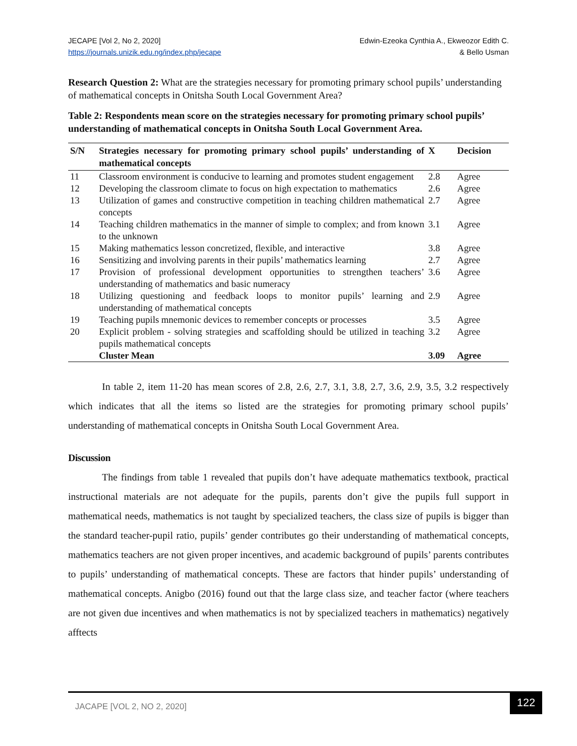JECAPE [Vol 2, No 2, 2020]
https://journals.unizik.edu.ng/index.php/jecape
Edwin-Ezeoka Cynthia A., Ekweozor Edith C.
& Bello Usman
Research Question 2: What are the strategies necessary for promoting primary school pupils’ understanding of mathematical concepts in Onitsha South Local Government Area?
Table 2: Respondents mean score on the strategies necessary for promoting primary school pupils’ understanding of mathematical concepts in Onitsha South Local Government Area.
| S/N | Strategies necessary for promoting primary school pupils’ understanding of mathematical concepts | X | Decision |
| --- | --- | --- | --- |
| 11 | Classroom environment is conducive to learning and promotes student engagement | 2.8 | Agree |
| 12 | Developing the classroom climate to focus on high expectation to mathematics | 2.6 | Agree |
| 13 | Utilization of games and constructive competition in teaching children mathematical concepts | 2.7 | Agree |
| 14 | Teaching children mathematics in the manner of simple to complex; and from known to the unknown | 3.1 | Agree |
| 15 | Making mathematics lesson concretized, flexible, and interactive | 3.8 | Agree |
| 16 | Sensitizing and involving parents in their pupils’ mathematics learning | 2.7 | Agree |
| 17 | Provision of professional development opportunities to strengthen teachers’ understanding of mathematics and basic numeracy | 3.6 | Agree |
| 18 | Utilizing questioning and feedback loops to monitor pupils’ learning and understanding of mathematical concepts | 2.9 | Agree |
| 19 | Teaching pupils mnemonic devices to remember concepts or processes | 3.5 | Agree |
| 20 | Explicit problem - solving strategies and scaffolding should be utilized in teaching pupils mathematical concepts | 3.2 | Agree |
| | Cluster Mean | 3.09 | Agree |
In table 2, item 11-20 has mean scores of 2.8, 2.6, 2.7, 3.1, 3.8, 2.7, 3.6, 2.9, 3.5, 3.2 respectively which indicates that all the items so listed are the strategies for promoting primary school pupils’ understanding of mathematical concepts in Onitsha South Local Government Area.
Discussion
The findings from table 1 revealed that pupils don’t have adequate mathematics textbook, practical instructional materials are not adequate for the pupils, parents don’t give the pupils full support in mathematical needs, mathematics is not taught by specialized teachers, the class size of pupils is bigger than the standard teacher-pupil ratio, pupils’ gender contributes go their understanding of mathematical concepts, mathematics teachers are not given proper incentives, and academic background of pupils’ parents contributes to pupils’ understanding of mathematical concepts. These are factors that hinder pupils’ understanding of mathematical concepts. Anigbo (2016) found out that the large class size, and teacher factor (where teachers are not given due incentives and when mathematics is not by specialized teachers in mathematics) negatively afftects
JACAPE [VOL 2, NO 2, 2020]
122